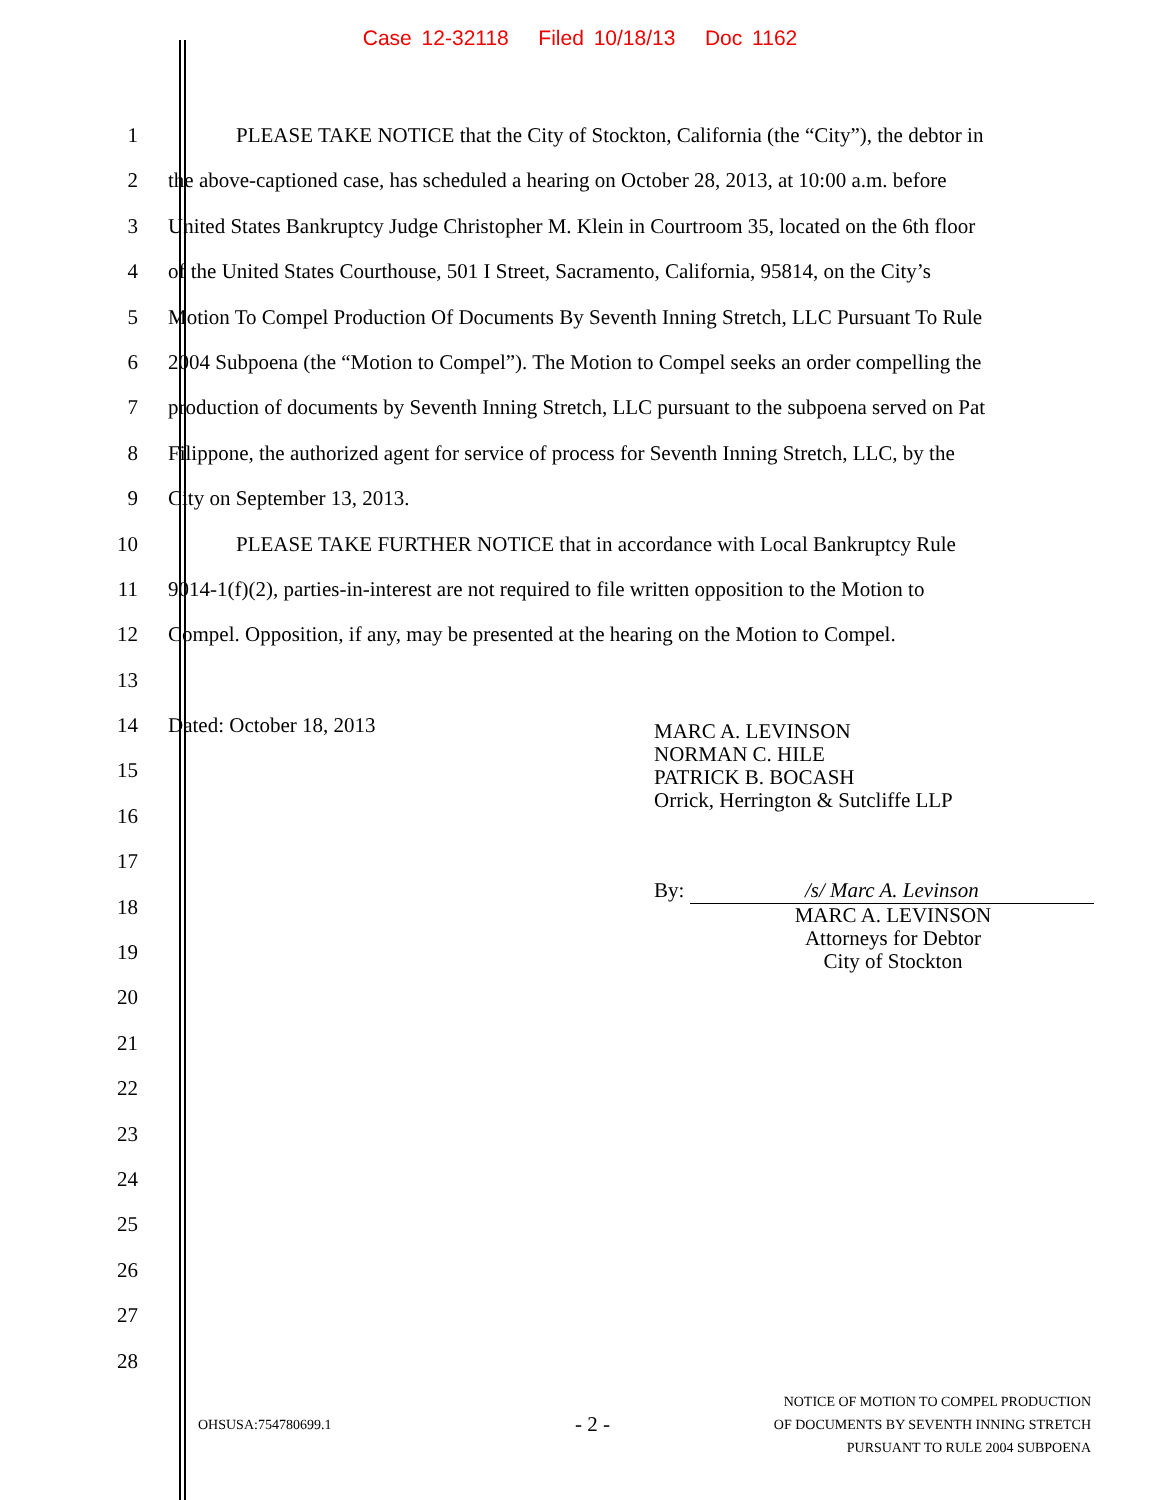Case 12-32118 Filed 10/18/13 Doc 1162
1 PLEASE TAKE NOTICE that the City of Stockton, California (the “City”), the debtor in
2 the above-captioned case, has scheduled a hearing on October 28, 2013, at 10:00 a.m. before
3 United States Bankruptcy Judge Christopher M. Klein in Courtroom 35, located on the 6th floor
4 of the United States Courthouse, 501 I Street, Sacramento, California, 95814, on the City’s
5 Motion To Compel Production Of Documents By Seventh Inning Stretch, LLC Pursuant To Rule
6 2004 Subpoena (the “Motion to Compel”). The Motion to Compel seeks an order compelling the
7 production of documents by Seventh Inning Stretch, LLC pursuant to the subpoena served on Pat
8 Filippone, the authorized agent for service of process for Seventh Inning Stretch, LLC, by the
9 City on September 13, 2013.
10 PLEASE TAKE FURTHER NOTICE that in accordance with Local Bankruptcy Rule
11 9014-1(f)(2), parties-in-interest are not required to file written opposition to the Motion to
12 Compel. Opposition, if any, may be presented at the hearing on the Motion to Compel.
13
14 Dated: October 18, 2013
15
16
17
18
19
20
21
22
23
24
25
26
27
28
MARC A. LEVINSON
NORMAN C. HILE
PATRICK B. BOCASH
Orrick, Herrington & Sutcliffe LLP
By: /s/ Marc A. Levinson
MARC A. LEVINSON
Attorneys for Debtor
City of Stockton
OHSUSA:754780699.1 - 2 - NOTICE OF MOTION TO COMPEL PRODUCTION
OF DOCUMENTS BY SEVENTH INNING STRETCH
PURSUANT TO RULE 2004 SUBPOENA